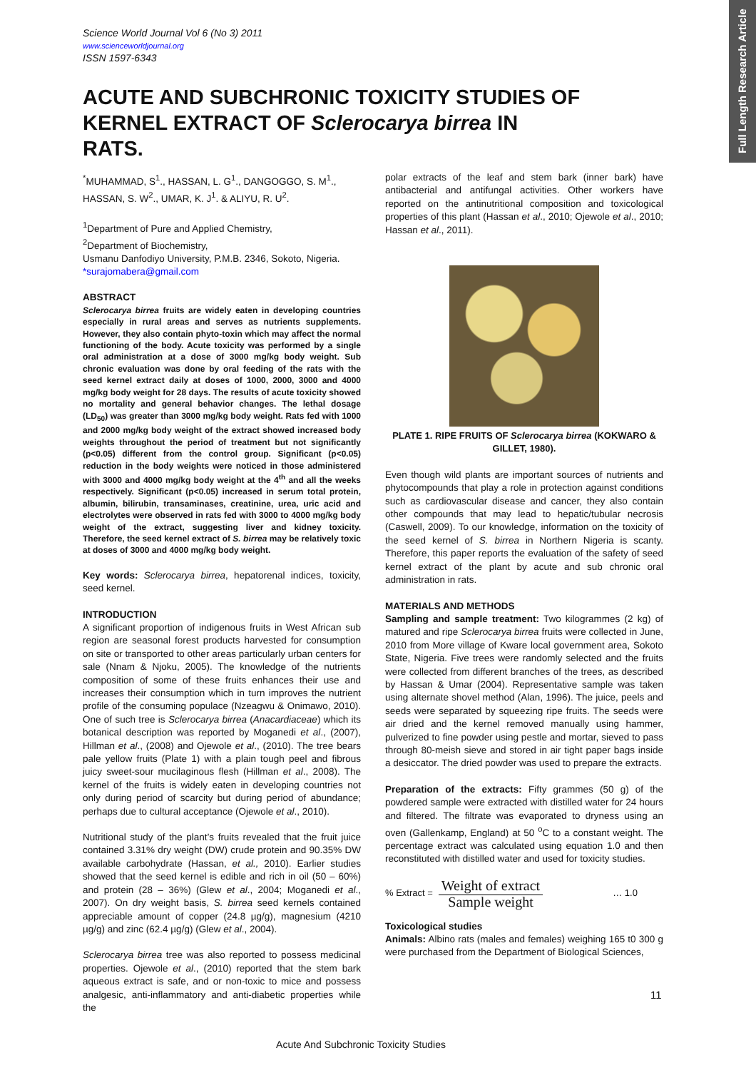Full Length Research Article
Science World Journal Vol 6 (No 3) 2011
www.scienceworldjournal.org
ISSN 1597-6343
ACUTE AND SUBCHRONIC TOXICITY STUDIES OF KERNEL EXTRACT OF Sclerocarya birrea IN RATS.
<sup>*</sup> MUHAMMAD, S<sup>1</sup>., HASSAN, L. G<sup>1</sup>., DANGOGGO, S. M<sup>1</sup>., HASSAN, S. W<sup>2</sup>., UMAR, K. J<sup>1</sup>. & ALIYU, R. U<sup>2</sup>.
<sup>1</sup> Department of Pure and Applied Chemistry,
<sup>2</sup> Department of Biochemistry,
Usmanu Danfodiyo University, P.M.B. 2346, Sokoto, Nigeria.
*surajomabera@gmail.com
ABSTRACT
Sclerocarya birrea fruits are widely eaten in developing countries especially in rural areas and serves as nutrients supplements. However, they also contain phyto-toxin which may affect the normal functioning of the body. Acute toxicity was performed by a single oral administration at a dose of 3000 mg/kg body weight. Sub chronic evaluation was done by oral feeding of the rats with the seed kernel extract daily at doses of 1000, 2000, 3000 and 4000 mg/kg body weight for 28 days. The results of acute toxicity showed no mortality and general behavior changes. The lethal dosage (LD<sub>50</sub>) was greater than 3000 mg/kg body weight. Rats fed with 1000 and 2000 mg/kg body weight of the extract showed increased body weights throughout the period of treatment but not significantly (p<0.05) different from the control group. Significant (p<0.05) reduction in the body weights were noticed in those administered with 3000 and 4000 mg/kg body weight at the 4<sup>th</sup> and all the weeks respectively. Significant (p<0.05) increased in serum total protein, albumin, bilirubin, transaminases, creatinine, urea, uric acid and electrolytes were observed in rats fed with 3000 to 4000 mg/kg body weight of the extract, suggesting liver and kidney toxicity. Therefore, the seed kernel extract of S. birrea may be relatively toxic at doses of 3000 and 4000 mg/kg body weight.
Key words: Sclerocarya birrea, hepatorenal indices, toxicity, seed kernel.
INTRODUCTION
A significant proportion of indigenous fruits in West African sub region are seasonal forest products harvested for consumption on site or transported to other areas particularly urban centers for sale (Nnam & Njoku, 2005). The knowledge of the nutrients composition of some of these fruits enhances their use and increases their consumption which in turn improves the nutrient profile of the consuming populace (Nzeagwu & Onimawo, 2010). One of such tree is Sclerocarya birrea (Anacardiaceae) which its botanical description was reported by Moganedi et al., (2007), Hillman et al., (2008) and Ojewole et al., (2010). The tree bears pale yellow fruits (Plate 1) with a plain tough peel and fibrous juicy sweet-sour mucilaginous flesh (Hillman et al., 2008). The kernel of the fruits is widely eaten in developing countries not only during period of scarcity but during period of abundance; perhaps due to cultural acceptance (Ojewole et al., 2010).
Nutritional study of the plant’s fruits revealed that the fruit juice contained 3.31% dry weight (DW) crude protein and 90.35% DW available carbohydrate (Hassan, et al., 2010). Earlier studies showed that the seed kernel is edible and rich in oil (50 – 60%) and protein (28 – 36%) (Glew et al., 2004; Moganedi et al., 2007). On dry weight basis, S. birrea seed kernels contained appreciable amount of copper (24.8 µg/g), magnesium (4210 µg/g) and zinc (62.4 µg/g) (Glew et al., 2004).
Sclerocarya birrea tree was also reported to possess medicinal properties. Ojewole et al., (2010) reported that the stem bark aqueous extract is safe, and or non-toxic to mice and possess analgesic, anti-inflammatory and anti-diabetic properties while the
polar extracts of the leaf and stem bark (inner bark) have antibacterial and antifungal activities. Other workers have reported on the antinutritional composition and toxicological properties of this plant (Hassan et al., 2010; Ojewole et al., 2010; Hassan et al., 2011).
PLATE 1. RIPE FRUITS OF Sclerocarya birrea (KOKWARO & GILLET, 1980).
Even though wild plants are important sources of nutrients and phytocompounds that play a role in protection against conditions such as cardiovascular disease and cancer, they also contain other compounds that may lead to hepatic/tubular necrosis (Caswell, 2009). To our knowledge, information on the toxicity of the seed kernel of S. birrea in Northern Nigeria is scanty. Therefore, this paper reports the evaluation of the safety of seed kernel extract of the plant by acute and sub chronic oral administration in rats.
MATERIALS AND METHODS
Sampling and sample treatment: Two kilogrammes (2 kg) of matured and ripe Sclerocarya birrea fruits were collected in June, 2010 from More village of Kware local government area, Sokoto State, Nigeria. Five trees were randomly selected and the fruits were collected from different branches of the trees, as described by Hassan & Umar (2004). Representative sample was taken using alternate shovel method (Alan, 1996). The juice, peels and seeds were separated by squeezing ripe fruits. The seeds were air dried and the kernel removed manually using hammer, pulverized to fine powder using pestle and mortar, sieved to pass through 80-meish sieve and stored in air tight paper bags inside a desiccator. The dried powder was used to prepare the extracts.
Preparation of the extracts: Fifty grammes (50 g) of the powdered sample were extracted with distilled water for 24 hours and filtered. The filtrate was evaporated to dryness using an oven (Gallenkamp, England) at 50 <sup>o</sup>C to a constant weight. The percentage extract was calculated using equation 1.0 and then reconstituted with distilled water and used for toxicity studies.
% Extract =
Weight of extract
Sample weight
… 1.0
Toxicological studies
Animals: Albino rats (males and females) weighing 165 t0 300 g were purchased from the Department of Biological Sciences,
11
Acute And Subchronic Toxicity Studies